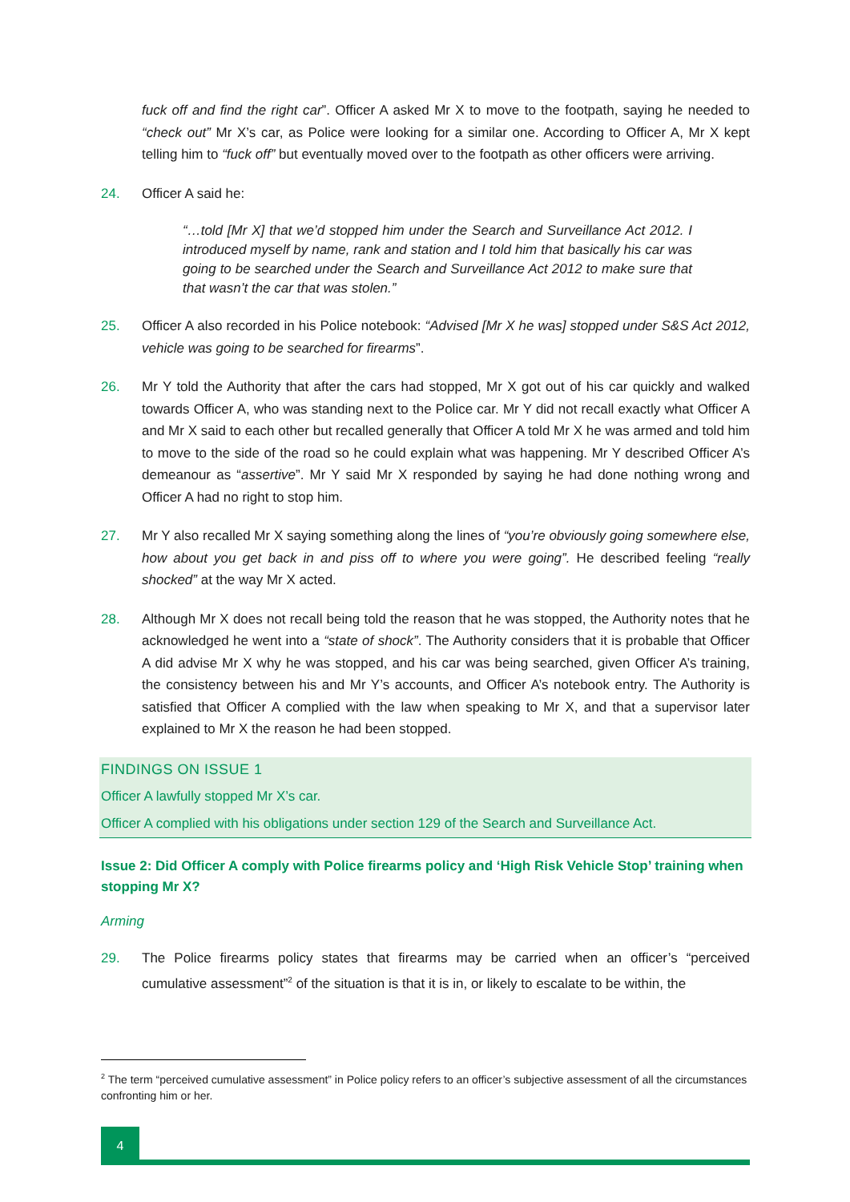fuck off and find the right car”. Officer A asked Mr X to move to the footpath, saying he needed to “check out” Mr X’s car, as Police were looking for a similar one. According to Officer A, Mr X kept telling him to “fuck off” but eventually moved over to the footpath as other officers were arriving.
24. Officer A said he:
“…told [Mr X] that we’d stopped him under the Search and Surveillance Act 2012. I introduced myself by name, rank and station and I told him that basically his car was going to be searched under the Search and Surveillance Act 2012 to make sure that that wasn’t the car that was stolen.”
25. Officer A also recorded in his Police notebook: “Advised [Mr X he was] stopped under S&S Act 2012, vehicle was going to be searched for firearms”.
26. Mr Y told the Authority that after the cars had stopped, Mr X got out of his car quickly and walked towards Officer A, who was standing next to the Police car. Mr Y did not recall exactly what Officer A and Mr X said to each other but recalled generally that Officer A told Mr X he was armed and told him to move to the side of the road so he could explain what was happening. Mr Y described Officer A’s demeanour as “assertive”. Mr Y said Mr X responded by saying he had done nothing wrong and Officer A had no right to stop him.
27. Mr Y also recalled Mr X saying something along the lines of “you’re obviously going somewhere else, how about you get back in and piss off to where you were going”. He described feeling “really shocked” at the way Mr X acted.
28. Although Mr X does not recall being told the reason that he was stopped, the Authority notes that he acknowledged he went into a “state of shock”. The Authority considers that it is probable that Officer A did advise Mr X why he was stopped, and his car was being searched, given Officer A’s training, the consistency between his and Mr Y’s accounts, and Officer A’s notebook entry. The Authority is satisfied that Officer A complied with the law when speaking to Mr X, and that a supervisor later explained to Mr X the reason he had been stopped.
FINDINGS ON ISSUE 1
Officer A lawfully stopped Mr X’s car.
Officer A complied with his obligations under section 129 of the Search and Surveillance Act.
Issue 2: Did Officer A comply with Police firearms policy and ‘High Risk Vehicle Stop’ training when stopping Mr X?
Arming
29. The Police firearms policy states that firearms may be carried when an officer’s “perceived cumulative assessment”<sup>2</sup> of the situation is that it is in, or likely to escalate to be within, the
<sup>2</sup> The term “perceived cumulative assessment” in Police policy refers to an officer’s subjective assessment of all the circumstances confronting him or her.
4